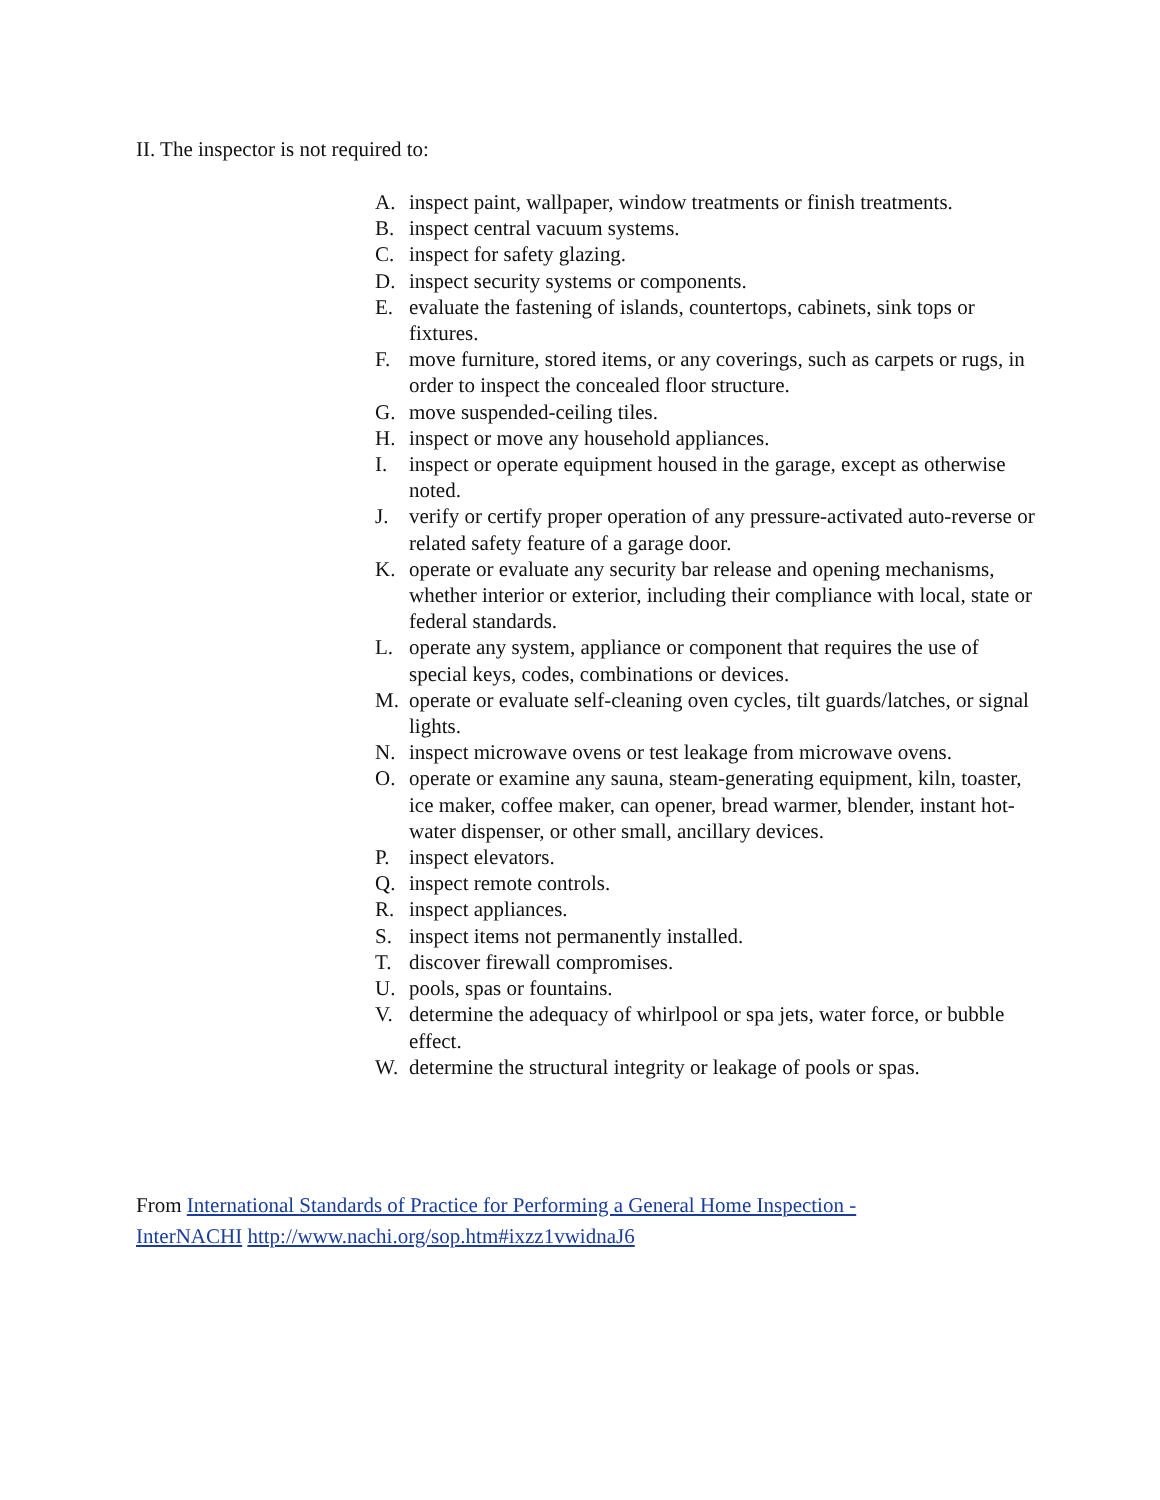II. The inspector is not required to:
A. inspect paint, wallpaper, window treatments or finish treatments.
B. inspect central vacuum systems.
C. inspect for safety glazing.
D. inspect security systems or components.
E. evaluate the fastening of islands, countertops, cabinets, sink tops or fixtures.
F. move furniture, stored items, or any coverings, such as carpets or rugs, in order to inspect the concealed floor structure.
G. move suspended-ceiling tiles.
H. inspect or move any household appliances.
I. inspect or operate equipment housed in the garage, except as otherwise noted.
J. verify or certify proper operation of any pressure-activated auto-reverse or related safety feature of a garage door.
K. operate or evaluate any security bar release and opening mechanisms, whether interior or exterior, including their compliance with local, state or federal standards.
L. operate any system, appliance or component that requires the use of special keys, codes, combinations or devices.
M. operate or evaluate self-cleaning oven cycles, tilt guards/latches, or signal lights.
N. inspect microwave ovens or test leakage from microwave ovens.
O. operate or examine any sauna, steam-generating equipment, kiln, toaster, ice maker, coffee maker, can opener, bread warmer, blender, instant hot-water dispenser, or other small, ancillary devices.
P. inspect elevators.
Q. inspect remote controls.
R. inspect appliances.
S. inspect items not permanently installed.
T. discover firewall compromises.
U. pools, spas or fountains.
V. determine the adequacy of whirlpool or spa jets, water force, or bubble effect.
W. determine the structural integrity or leakage of pools or spas.
From International Standards of Practice for Performing a General Home Inspection - InterNACHI http://www.nachi.org/sop.htm#ixzz1vwidnaJ6